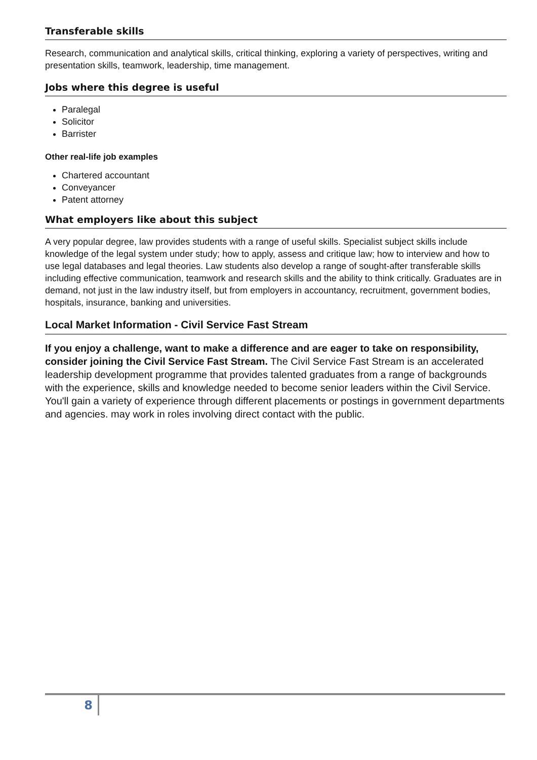Transferable skills
Research, communication and analytical skills, critical thinking, exploring a variety of perspectives, writing and presentation skills, teamwork, leadership, time management.
Jobs where this degree is useful
Paralegal
Solicitor
Barrister
Other real-life job examples
Chartered accountant
Conveyancer
Patent attorney
What employers like about this subject
A very popular degree, law provides students with a range of useful skills. Specialist subject skills include knowledge of the legal system under study; how to apply, assess and critique law; how to interview and how to use legal databases and legal theories. Law students also develop a range of sought-after transferable skills including effective communication, teamwork and research skills and the ability to think critically. Graduates are in demand, not just in the law industry itself, but from employers in accountancy, recruitment, government bodies, hospitals, insurance, banking and universities.
Local Market Information - Civil Service Fast Stream
If you enjoy a challenge, want to make a difference and are eager to take on responsibility, consider joining the Civil Service Fast Stream. The Civil Service Fast Stream is an accelerated leadership development programme that provides talented graduates from a range of backgrounds with the experience, skills and knowledge needed to become senior leaders within the Civil Service. You'll gain a variety of experience through different placements or postings in government departments and agencies. may work in roles involving direct contact with the public.
8